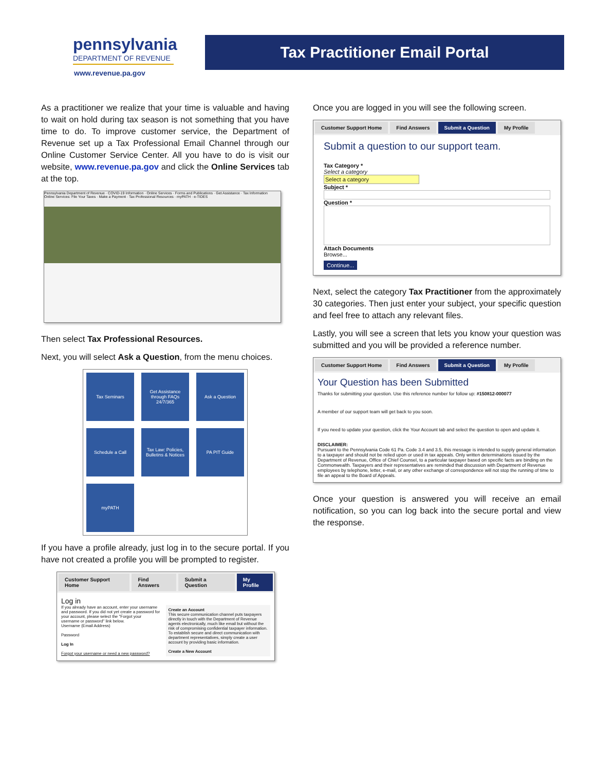pennsylvania
DEPARTMENT OF REVENUE
www.revenue.pa.gov
Tax Practitioner Email Portal
As a practitioner we realize that your time is valuable and having to wait on hold during tax season is not something that you have time to do. To improve customer service, the Department of Revenue set up a Tax Professional Email Channel through our Online Customer Service Center. All you have to do is visit our website, www.revenue.pa.gov and click the Online Services tab at the top.
Pennsylvania Department of Revenue · COVID-19 Information · Online Services · Forms and Publications · Get Assistance · Tax Information
Online Services: File Your Taxes · Make a Payment · Tax Professional Resources · myPATH · e-TIDES
Then select Tax Professional Resources.
Next, you will select Ask a Question, from the menu choices.
Tax Seminars
Get Assistance through FAQs 24/7/365
Ask a Question
Schedule a Call
Tax Law: Policies, Bulletins & Notices
PA PIT Guide
myPATH
If you have a profile already, just log in to the secure portal. If you have not created a profile you will be prompted to register.
Customer Support Home Find Answers Submit a Question My Profile
Log in
If you already have an account, enter your username and password. If you did not yet create a password for your account, please select the "Forgot your username or password" link below.
Username (Email Address)
Password
Log In
Forgot your username or need a new password?
Create an Account
This secure communication channel puts taxpayers directly in touch with the Department of Revenue agents electronically, much like email but without the risk of compromising confidential taxpayer information. To establish secure and direct communication with department representatives, simply create a user account by providing basic information.
Create a New Account
Once you are logged in you will see the following screen.
Customer Support Home Find Answers Submit a Question My Profile
Submit a question to our support team.
Tax Category *
Select a category
Select a category
Subject *
Question *
Attach Documents
Browse...
Continue...
Next, select the category Tax Practitioner from the approximately 30 categories. Then just enter your subject, your specific question and feel free to attach any relevant files.
Lastly, you will see a screen that lets you know your question was submitted and you will be provided a reference number.
Customer Support Home Find Answers Submit a Question My Profile
Your Question has been Submitted
Thanks for submitting your question. Use this reference number for follow up: #150812-000077
A member of our support team will get back to you soon.
If you need to update your question, click the Your Account tab and select the question to open and update it.
DISCLAIMER:
Pursuant to the Pennsylvania Code 61 Pa. Code 3.4 and 3.5, this message is intended to supply general information to a taxpayer and should not be relied upon or used in tax appeals. Only written determinations issued by the Department of Revenue, Office of Chief Counsel, to a particular taxpayer based on specific facts are binding on the Commonwealth. Taxpayers and their representatives are reminded that discussion with Department of Revenue employees by telephone, letter, e-mail, or any other exchange of correspondence will not stop the running of time to file an appeal to the Board of Appeals.
Once your question is answered you will receive an email notification, so you can log back into the secure portal and view the response.